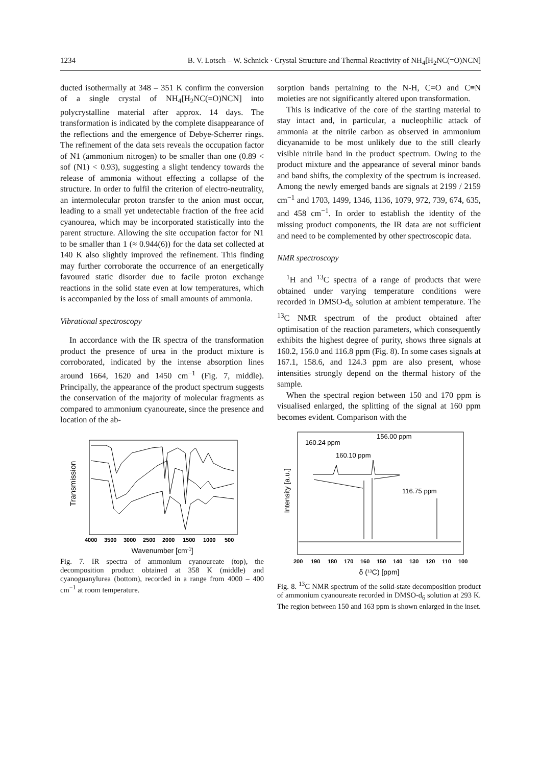1234 B. V. Lotsch – W. Schnick · Crystal Structure and Thermal Reactivity of NH<sub>4</sub>[H<sub>2</sub>NC(=O)NCN]
ducted isothermally at 348 – 351 K confirm the conversion of a single crystal of NH<sub>4</sub>[H<sub>2</sub>NC(=O)NCN] into polycrystalline material after approx. 14 days. The transformation is indicated by the complete disappearance of the reflections and the emergence of Debye-Scherrer rings. The refinement of the data sets reveals the occupation factor of N1 (ammonium nitrogen) to be smaller than one (0.89 < sof (N1) < 0.93), suggesting a slight tendency towards the release of ammonia without effecting a collapse of the structure. In order to fulfil the criterion of electro-neutrality, an intermolecular proton transfer to the anion must occur, leading to a small yet undetectable fraction of the free acid cyanourea, which may be incorporated statistically into the parent structure. Allowing the site occupation factor for N1 to be smaller than 1 (≈ 0.944(6)) for the data set collected at 140 K also slightly improved the refinement. This finding may further corroborate the occurrence of an energetically favoured static disorder due to facile proton exchange reactions in the solid state even at low temperatures, which is accompanied by the loss of small amounts of ammonia.
Vibrational spectroscopy
In accordance with the IR spectra of the transformation product the presence of urea in the product mixture is corroborated, indicated by the intense absorption lines around 1664, 1620 and 1450 cm<sup>−1</sup> (Fig. 7, middle). Principally, the appearance of the product spectrum suggests the conservation of the majority of molecular fragments as compared to ammonium cyanoureate, since the presence and location of the ab-
Transmission
4000
3500
3000
2500
2000
1500
1000
500
Wavenumber [cm-1]
Fig. 7. IR spectra of ammonium cyanoureate (top), the decomposition product obtained at 358 K (middle) and cyanoguanylurea (bottom), recorded in a range from 4000 – 400 cm<sup>−1</sup> at room temperature.
sorption bands pertaining to the N-H, C=O and C≡N moieties are not significantly altered upon transformation.
This is indicative of the core of the starting material to stay intact and, in particular, a nucleophilic attack of ammonia at the nitrile carbon as observed in ammonium dicyanamide to be most unlikely due to the still clearly visible nitrile band in the product spectrum. Owing to the product mixture and the appearance of several minor bands and band shifts, the complexity of the spectrum is increased. Among the newly emerged bands are signals at 2199 / 2159 cm<sup>−1</sup> and 1703, 1499, 1346, 1136, 1079, 972, 739, 674, 635, and 458 cm<sup>−1</sup>. In order to establish the identity of the missing product components, the IR data are not sufficient and need to be complemented by other spectroscopic data.
NMR spectroscopy
<sup>1</sup>H and <sup>13</sup>C spectra of a range of products that were obtained under varying temperature conditions were recorded in DMSO-d<sub>6</sub> solution at ambient temperature. The <sup>13</sup>C NMR spectrum of the product obtained after optimisation of the reaction parameters, which consequently exhibits the highest degree of purity, shows three signals at 160.2, 156.0 and 116.8 ppm (Fig. 8). In some cases signals at 167.1, 158.6, and 124.3 ppm are also present, whose intensities strongly depend on the thermal history of the sample.
When the spectral region between 150 and 170 ppm is visualised enlarged, the splitting of the signal at 160 ppm becomes evident. Comparison with the
Intensity [a.u.]
160.24 ppm
160.10 ppm
156.00 ppm
116.75 ppm
200
190
180
170
160
150
140
130
120
110
100
δ (13C) [ppm]
Fig. 8. <sup>13</sup>C NMR spectrum of the solid-state decomposition product of ammonium cyanoureate recorded in DMSO-d<sub>6</sub> solution at 293 K. The region between 150 and 163 ppm is shown enlarged in the inset.